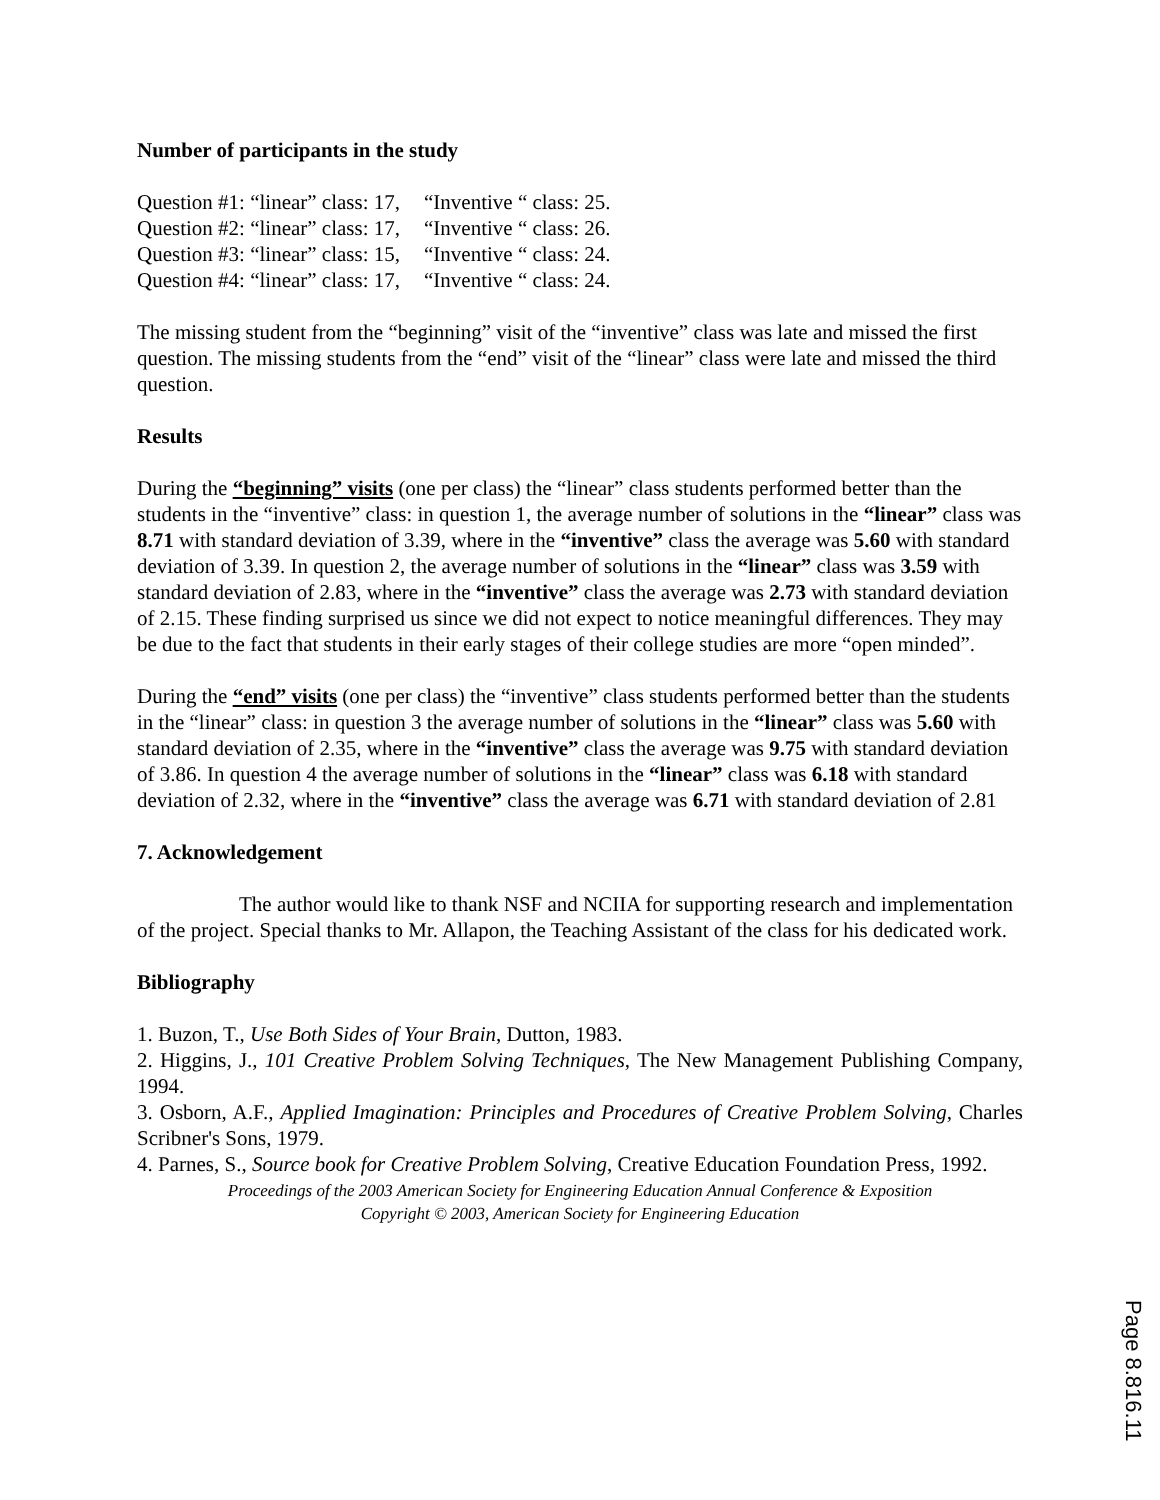Number of participants in the study
| Question #1: “linear” class: 17, | “Inventive “ class: 25. |
| Question #2: “linear” class: 17, | “Inventive “ class: 26. |
| Question #3: “linear” class: 15, | “Inventive “ class: 24. |
| Question #4: “linear” class: 17, | “Inventive “ class: 24. |
The missing student from the “beginning” visit of the “inventive” class was late and missed the first question. The missing students from the “end” visit of the “linear” class were late and missed the third question.
Results
During the “beginning” visits (one per class) the “linear” class students performed better than the students in the “inventive” class: in question 1, the average number of solutions in the “linear” class was 8.71 with standard deviation of 3.39, where in the “inventive” class the average was 5.60 with standard deviation of 3.39. In question 2, the average number of solutions in the “linear” class was 3.59 with standard deviation of 2.83, where in the “inventive” class the average was 2.73 with standard deviation of 2.15. These finding surprised us since we did not expect to notice meaningful differences. They may be due to the fact that students in their early stages of their college studies are more “open minded”.
During the “end” visits (one per class) the “inventive” class students performed better than the students in the “linear” class: in question 3 the average number of solutions in the “linear” class was 5.60 with standard deviation of 2.35, where in the “inventive” class the average was 9.75 with standard deviation of 3.86. In question 4 the average number of solutions in the “linear” class was 6.18 with standard deviation of 2.32, where in the “inventive” class the average was 6.71 with standard deviation of 2.81
7. Acknowledgement
The author would like to thank NSF and NCIIA for supporting research and implementation of the project. Special thanks to Mr. Allapon, the Teaching Assistant of the class for his dedicated work.
Bibliography
1. Buzon, T., Use Both Sides of Your Brain, Dutton, 1983.
2. Higgins, J., 101 Creative Problem Solving Techniques, The New Management Publishing Company, 1994.
3. Osborn, A.F., Applied Imagination: Principles and Procedures of Creative Problem Solving, Charles Scribner's Sons, 1979.
4. Parnes, S., Source book for Creative Problem Solving, Creative Education Foundation Press, 1992.
Proceedings of the 2003 American Society for Engineering Education Annual Conference & Exposition
Copyright © 2003, American Society for Engineering Education
Page 8.816.11